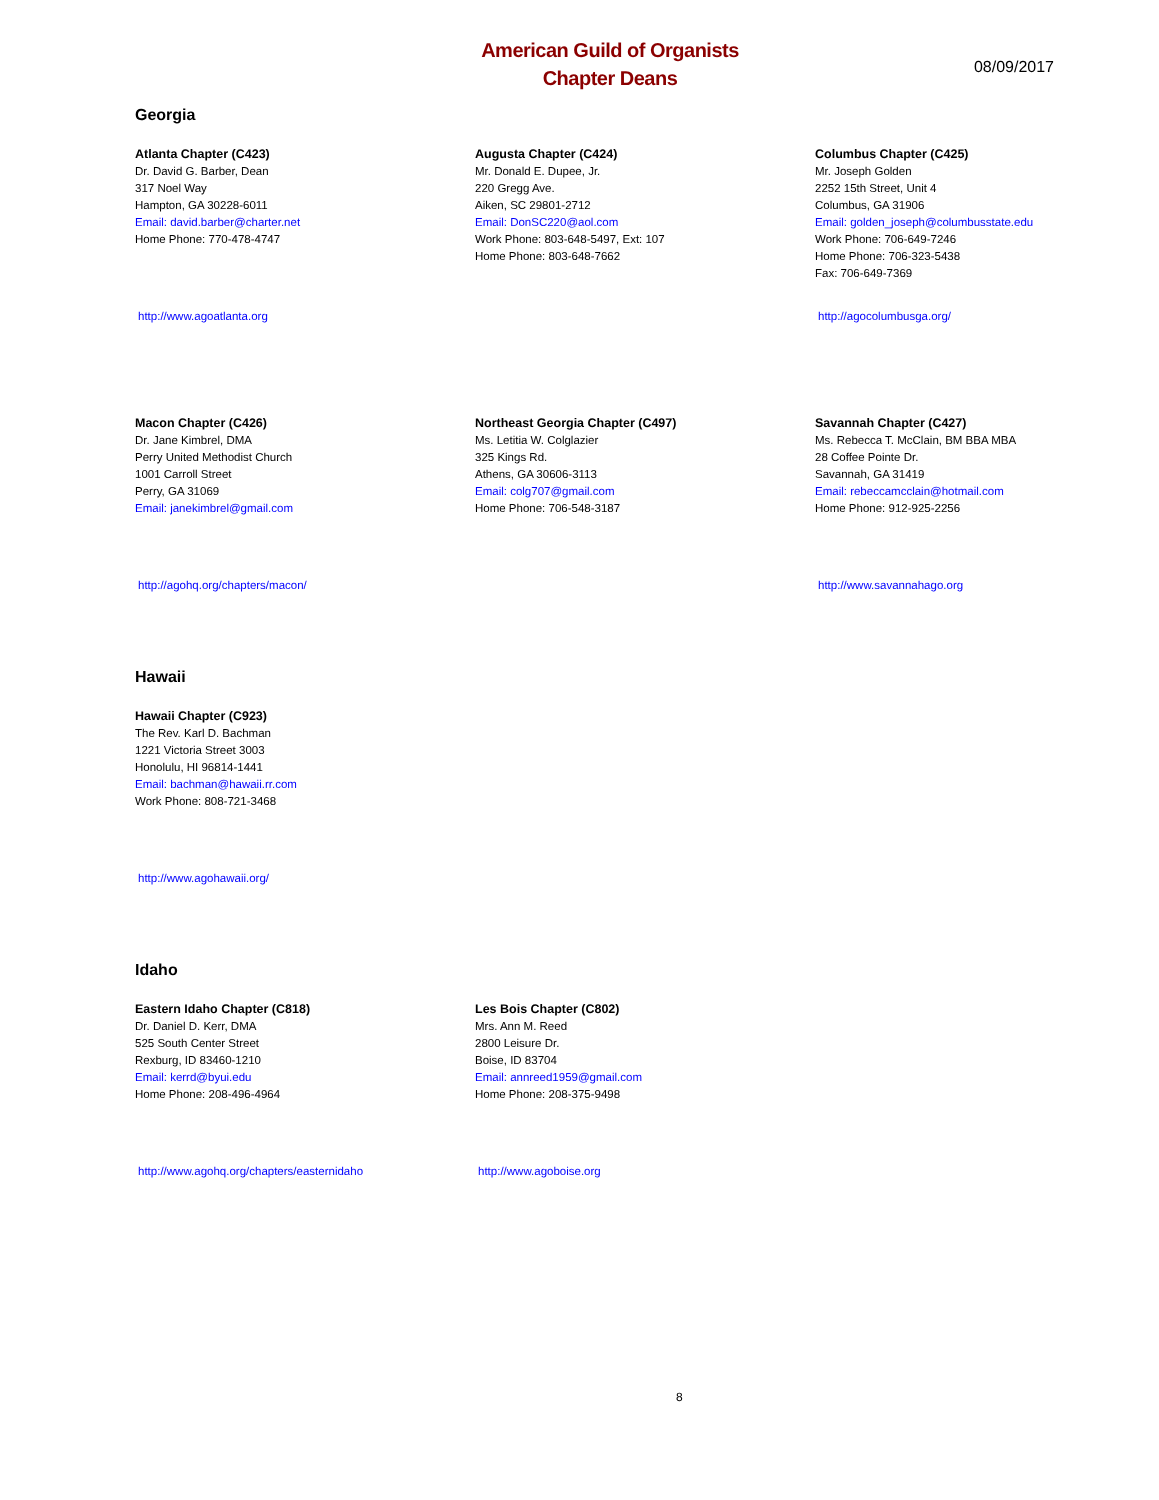American Guild of Organists
Chapter Deans
08/09/2017
Georgia
Atlanta Chapter (C423)
Dr. David G. Barber, Dean
317 Noel Way
Hampton, GA 30228-6011
Email: david.barber@charter.net
Home Phone: 770-478-4747
http://www.agoatlanta.org
Augusta Chapter (C424)
Mr. Donald E. Dupee, Jr.
220 Gregg Ave.
Aiken, SC 29801-2712
Email: DonSC220@aol.com
Work Phone: 803-648-5497, Ext: 107
Home Phone: 803-648-7662
Columbus Chapter (C425)
Mr. Joseph Golden
2252 15th Street, Unit 4
Columbus, GA 31906
Email: golden_joseph@columbusstate.edu
Work Phone: 706-649-7246
Home Phone: 706-323-5438
Fax: 706-649-7369
http://agocolumbusga.org/
Macon Chapter (C426)
Dr. Jane Kimbrel, DMA
Perry United Methodist Church
1001 Carroll Street
Perry, GA 31069
Email: janekimbrel@gmail.com
http://agohq.org/chapters/macon/
Northeast Georgia Chapter (C497)
Ms. Letitia W. Colglazier
325 Kings Rd.
Athens, GA 30606-3113
Email: colg707@gmail.com
Home Phone: 706-548-3187
Savannah Chapter (C427)
Ms. Rebecca T. McClain, BM BBA MBA
28 Coffee Pointe Dr.
Savannah, GA 31419
Email: rebeccamcclain@hotmail.com
Home Phone: 912-925-2256
http://www.savannahago.org
Hawaii
Hawaii Chapter (C923)
The Rev. Karl D. Bachman
1221 Victoria Street 3003
Honolulu, HI 96814-1441
Email: bachman@hawaii.rr.com
Work Phone: 808-721-3468
http://www.agohawaii.org/
Idaho
Eastern Idaho Chapter (C818)
Dr. Daniel D. Kerr, DMA
525 South Center Street
Rexburg, ID 83460-1210
Email: kerrd@byui.edu
Home Phone: 208-496-4964
http://www.agohq.org/chapters/easternidaho
Les Bois Chapter (C802)
Mrs. Ann M. Reed
2800 Leisure Dr.
Boise, ID 83704
Email: annreed1959@gmail.com
Home Phone: 208-375-9498
http://www.agoboise.org
8